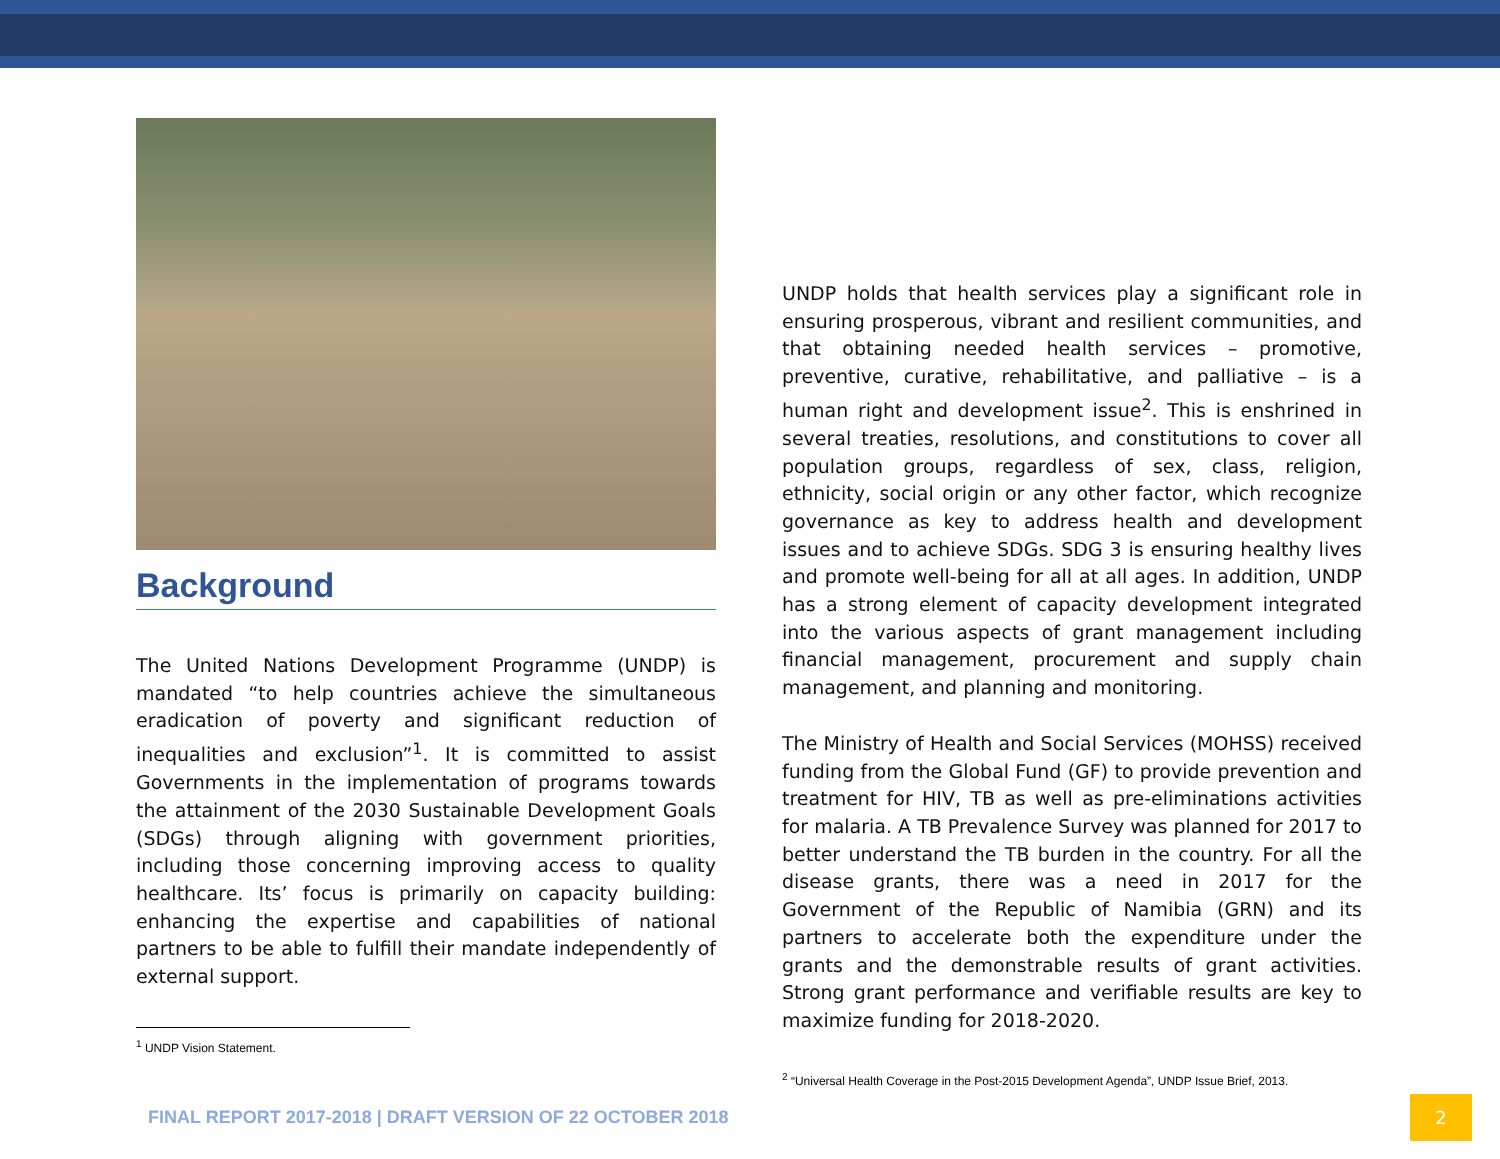Background
The United Nations Development Programme (UNDP) is mandated “to help countries achieve the simultaneous eradication of poverty and significant reduction of inequalities and exclusion”<sup>1</sup>. It is committed to assist Governments in the implementation of programs towards the attainment of the 2030 Sustainable Development Goals (SDGs) through aligning with government priorities, including those concerning improving access to quality healthcare. Its’ focus is primarily on capacity building: enhancing the expertise and capabilities of national partners to be able to fulfill their mandate independently of external support.
<sup>1</sup> UNDP Vision Statement.
UNDP holds that health services play a significant role in ensuring prosperous, vibrant and resilient communities, and that obtaining needed health services – promotive, preventive, curative, rehabilitative, and palliative – is a human right and development issue<sup>2</sup>. This is enshrined in several treaties, resolutions, and constitutions to cover all population groups, regardless of sex, class, religion, ethnicity, social origin or any other factor, which recognize governance as key to address health and development issues and to achieve SDGs. SDG 3 is ensuring healthy lives and promote well-being for all at all ages. In addition, UNDP has a strong element of capacity development integrated into the various aspects of grant management including financial management, procurement and supply chain management, and planning and monitoring.
The Ministry of Health and Social Services (MOHSS) received funding from the Global Fund (GF) to provide prevention and treatment for HIV, TB as well as pre-eliminations activities for malaria. A TB Prevalence Survey was planned for 2017 to better understand the TB burden in the country. For all the disease grants, there was a need in 2017 for the Government of the Republic of Namibia (GRN) and its partners to accelerate both the expenditure under the grants and the demonstrable results of grant activities. Strong grant performance and verifiable results are key to maximize funding for 2018-2020.
<sup>2</sup> “Universal Health Coverage in the Post-2015 Development Agenda”, UNDP Issue Brief, 2013.
FINAL REPORT 2017-2018 | DRAFT VERSION OF 22 OCTOBER 2018 2